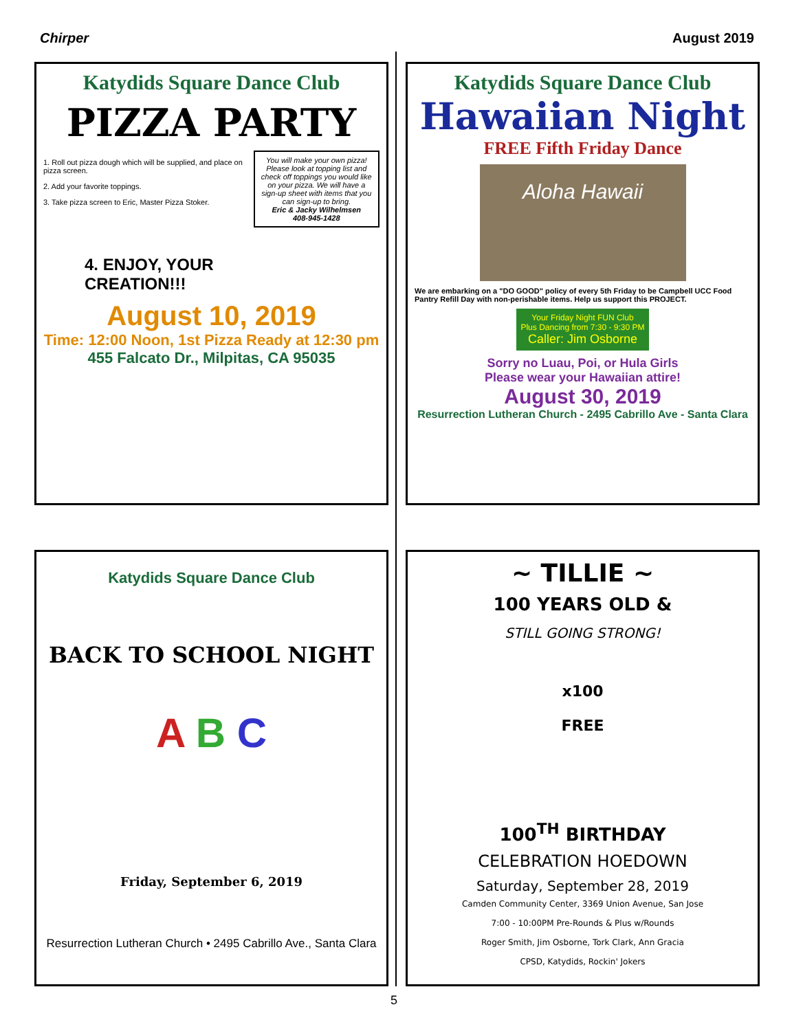Chirper August 2019
Katydids Square Dance Club
PIZZA PARTY
1. Roll out pizza dough which will be supplied, and place on pizza screen.
2. Add your favorite toppings.
3. Take pizza screen to Eric, Master Pizza Stoker.
You will make your own pizza! Please look at topping list and check off toppings you would like on your pizza. We will have a sign-up sheet with items that you can sign-up to bring.
Eric & Jacky Wilhelmsen
408-945-1428
4. ENJOY, YOUR
CREATION!!!
August 10, 2019
Time: 12:00 Noon, 1st Pizza Ready at 12:30 pm
455 Falcato Dr., Milpitas, CA 95035
Katydids Square Dance Club
Hawaiian Night
FREE Fifth Friday Dance
Aloha Hawaii
We are embarking on a "DO GOOD" policy of every 5th Friday to be Campbell UCC Food Pantry Refill Day with non-perishable items. Help us support this PROJECT.
Your Friday Night FUN Club
Plus Dancing from 7:30 - 9:30 PM
Caller: Jim Osborne
Sorry no Luau, Poi, or Hula Girls
Please wear your Hawaiian attire!
August 30, 2019
Resurrection Lutheran Church - 2495 Cabrillo Ave - Santa Clara
Katydids Square Dance Club
BACK TO SCHOOL NIGHT
A B C
Friday, September 6, 2019
Resurrection Lutheran Church • 2495 Cabrillo Ave., Santa Clara
~ TILLIE ~
100 YEARS OLD &
STILL GOING STRONG!
x100
FREE
100<sup>TH</sup> BIRTHDAY
CELEBRATION HOEDOWN
Saturday, September 28, 2019
Camden Community Center, 3369 Union Avenue, San Jose
7:00 - 10:00PM Pre-Rounds & Plus w/Rounds
Roger Smith, Jim Osborne, Tork Clark, Ann Gracia
CPSD, Katydids, Rockin' Jokers
5